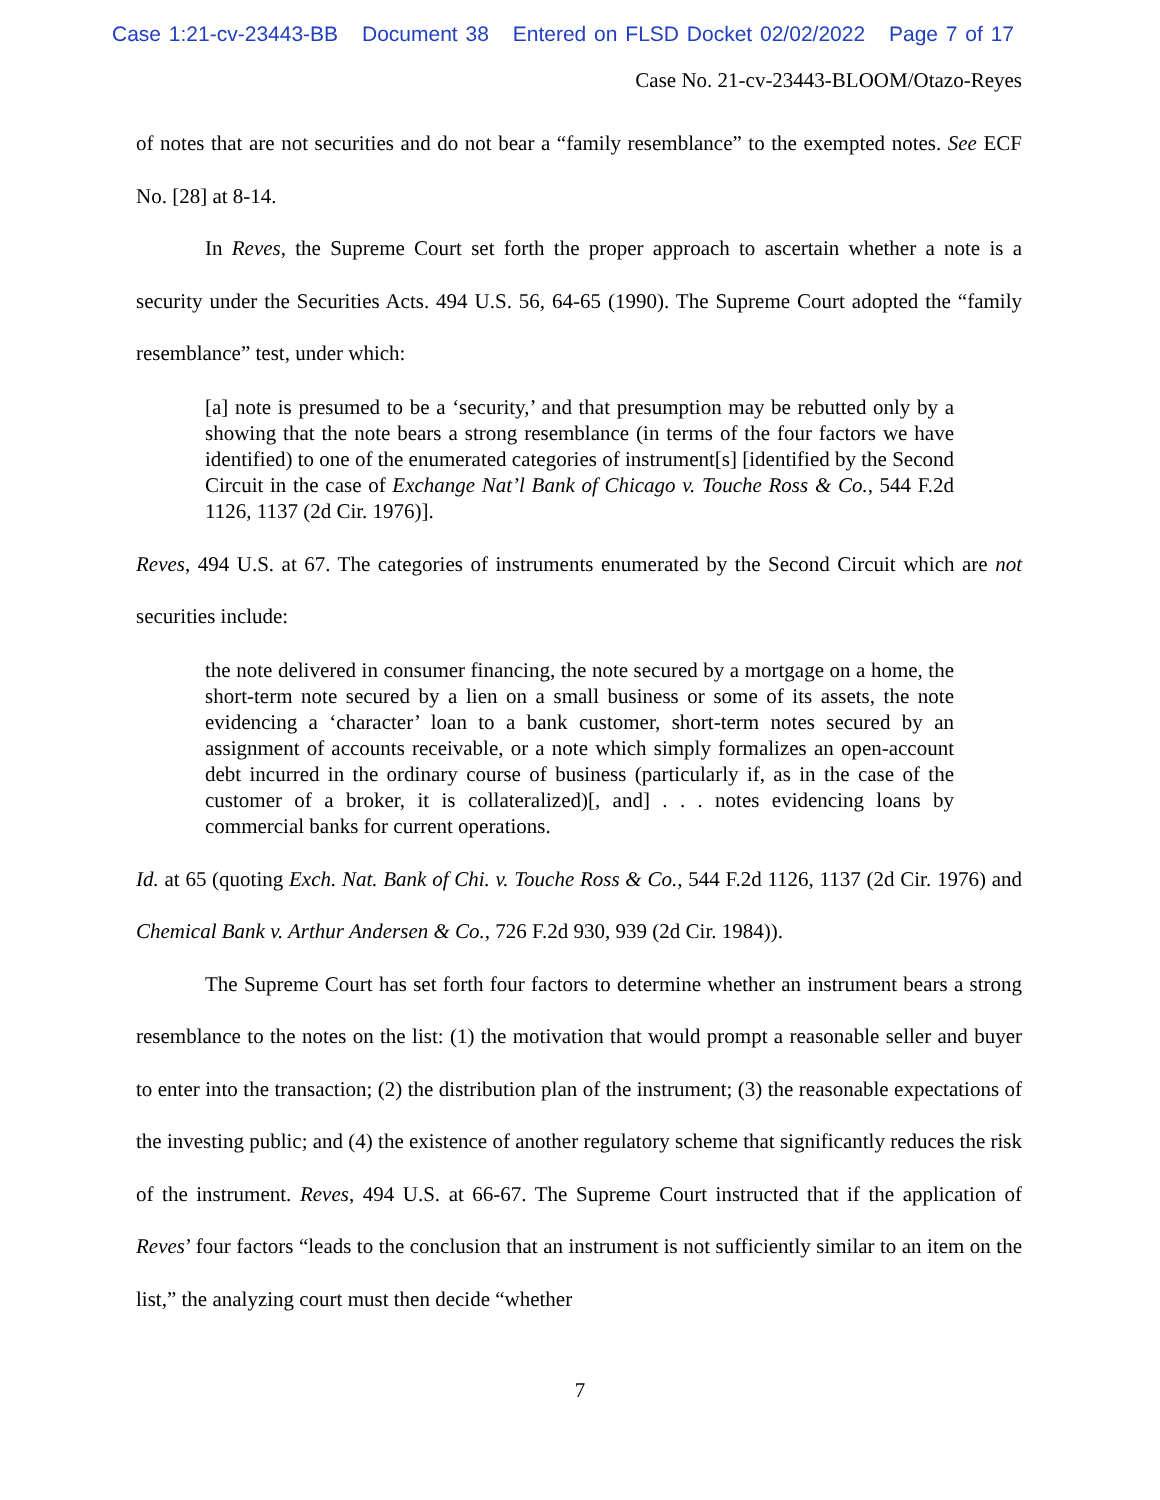Case 1:21-cv-23443-BB Document 38 Entered on FLSD Docket 02/02/2022 Page 7 of 17
Case No. 21-cv-23443-BLOOM/Otazo-Reyes
of notes that are not securities and do not bear a “family resemblance” to the exempted notes. See ECF No. [28] at 8-14.
In Reves, the Supreme Court set forth the proper approach to ascertain whether a note is a security under the Securities Acts. 494 U.S. 56, 64-65 (1990). The Supreme Court adopted the “family resemblance” test, under which:
[a] note is presumed to be a ‘security,’ and that presumption may be rebutted only by a showing that the note bears a strong resemblance (in terms of the four factors we have identified) to one of the enumerated categories of instrument[s] [identified by the Second Circuit in the case of Exchange Nat’l Bank of Chicago v. Touche Ross & Co., 544 F.2d 1126, 1137 (2d Cir. 1976)].
Reves, 494 U.S. at 67. The categories of instruments enumerated by the Second Circuit which are not securities include:
the note delivered in consumer financing, the note secured by a mortgage on a home, the short-term note secured by a lien on a small business or some of its assets, the note evidencing a ‘character’ loan to a bank customer, short-term notes secured by an assignment of accounts receivable, or a note which simply formalizes an open-account debt incurred in the ordinary course of business (particularly if, as in the case of the customer of a broker, it is collateralized)[, and] . . . notes evidencing loans by commercial banks for current operations.
Id. at 65 (quoting Exch. Nat. Bank of Chi. v. Touche Ross & Co., 544 F.2d 1126, 1137 (2d Cir. 1976) and Chemical Bank v. Arthur Andersen & Co., 726 F.2d 930, 939 (2d Cir. 1984)).
The Supreme Court has set forth four factors to determine whether an instrument bears a strong resemblance to the notes on the list: (1) the motivation that would prompt a reasonable seller and buyer to enter into the transaction; (2) the distribution plan of the instrument; (3) the reasonable expectations of the investing public; and (4) the existence of another regulatory scheme that significantly reduces the risk of the instrument. Reves, 494 U.S. at 66-67. The Supreme Court instructed that if the application of Reves’ four factors “leads to the conclusion that an instrument is not sufficiently similar to an item on the list,” the analyzing court must then decide “whether
7